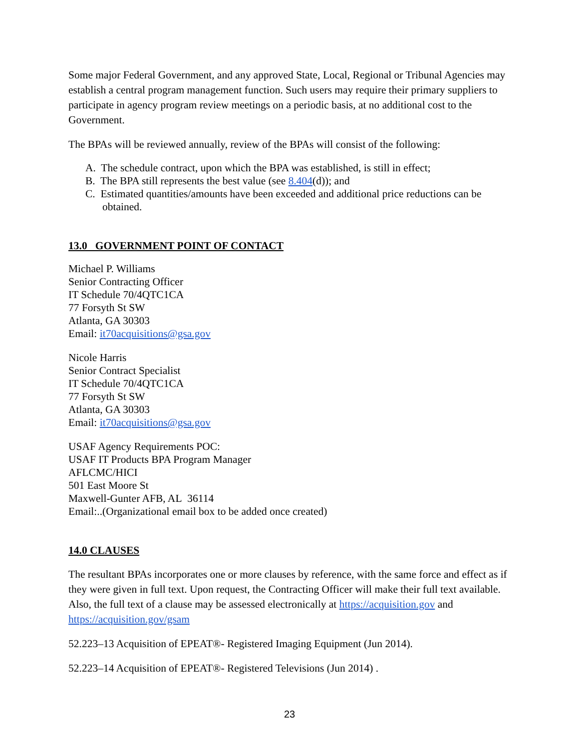Some major Federal Government, and any approved State, Local, Regional or Tribunal Agencies may establish a central program management function. Such users may require their primary suppliers to participate in agency program review meetings on a periodic basis, at no additional cost to the Government.
The BPAs will be reviewed annually, review of the BPAs will consist of the following:
A. The schedule contract, upon which the BPA was established, is still in effect;
B. The BPA still represents the best value (see 8.404(d)); and
C. Estimated quantities/amounts have been exceeded and additional price reductions can be obtained.
13.0 GOVERNMENT POINT OF CONTACT
Michael P. Williams
Senior Contracting Officer
IT Schedule 70/4QTC1CA
77 Forsyth St SW
Atlanta, GA 30303
Email: it70acquisitions@gsa.gov
Nicole Harris
Senior Contract Specialist
IT Schedule 70/4QTC1CA
77 Forsyth St SW
Atlanta, GA 30303
Email: it70acquisitions@gsa.gov
USAF Agency Requirements POC:
USAF IT Products BPA Program Manager
AFLCMC/HICI
501 East Moore St
Maxwell-Gunter AFB, AL 36114
Email:..(Organizational email box to be added once created)
14.0 CLAUSES
The resultant BPAs incorporates one or more clauses by reference, with the same force and effect as if they were given in full text. Upon request, the Contracting Officer will make their full text available. Also, the full text of a clause may be assessed electronically at https://acquisition.gov and https://acquisition.gov/gsam
52.223–13 Acquisition of EPEAT®- Registered Imaging Equipment (Jun 2014).
52.223–14 Acquisition of EPEAT®- Registered Televisions (Jun 2014) .
23